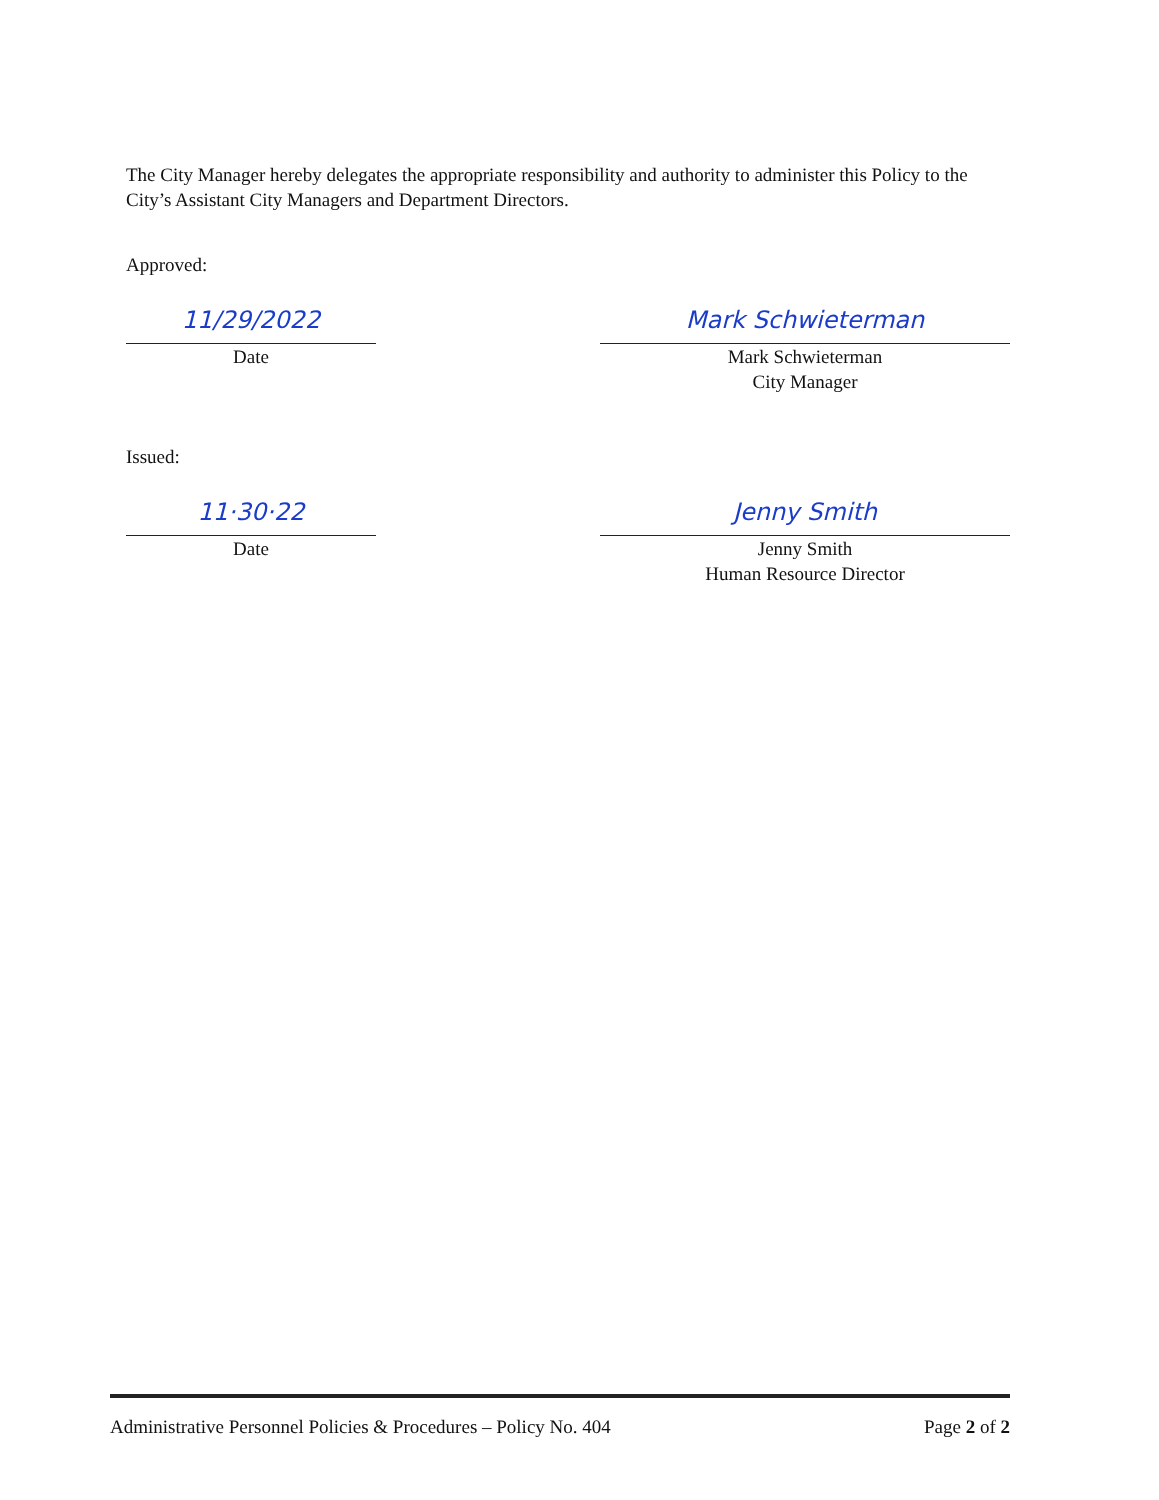The City Manager hereby delegates the appropriate responsibility and authority to administer this Policy to the City’s Assistant City Managers and Department Directors.
Approved:
11/29/2022
Date
Mark Schwieterman
Mark Schwieterman
City Manager
Issued:
11·30·22
Date
Jenny Smith
Jenny Smith
Human Resource Director
Administrative Personnel Policies & Procedures – Policy No. 404 Page 2 of 2